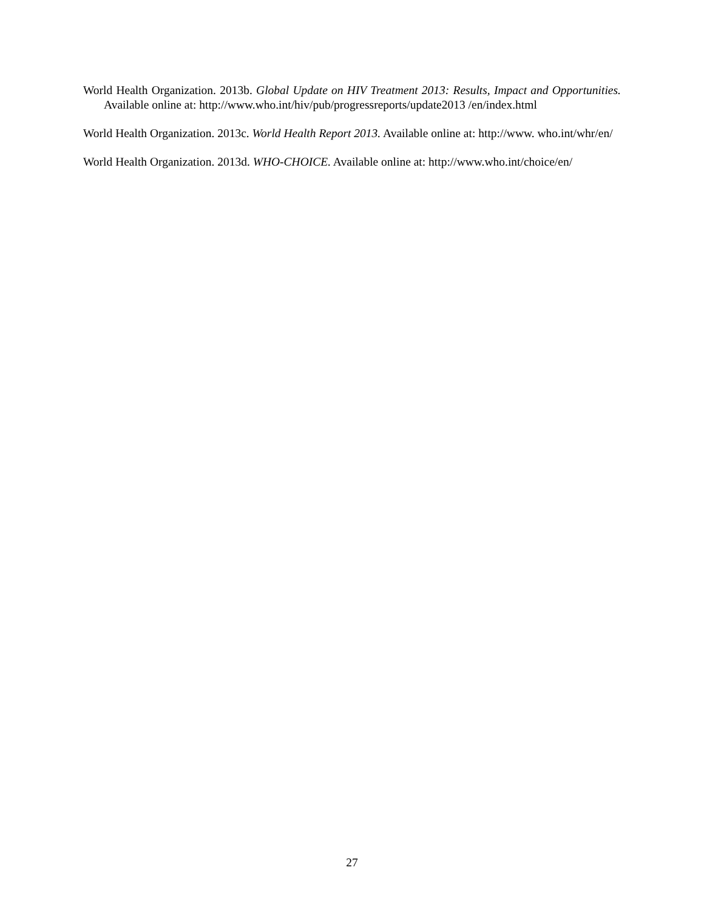World Health Organization. 2013b. Global Update on HIV Treatment 2013: Results, Impact and Opportunities. Available online at: http://www.who.int/hiv/pub/progressreports/update2013 /en/index.html
World Health Organization. 2013c. World Health Report 2013. Available online at: http://www. who.int/whr/en/
World Health Organization. 2013d. WHO-CHOICE. Available online at: http://www.who.int/choice/en/
27